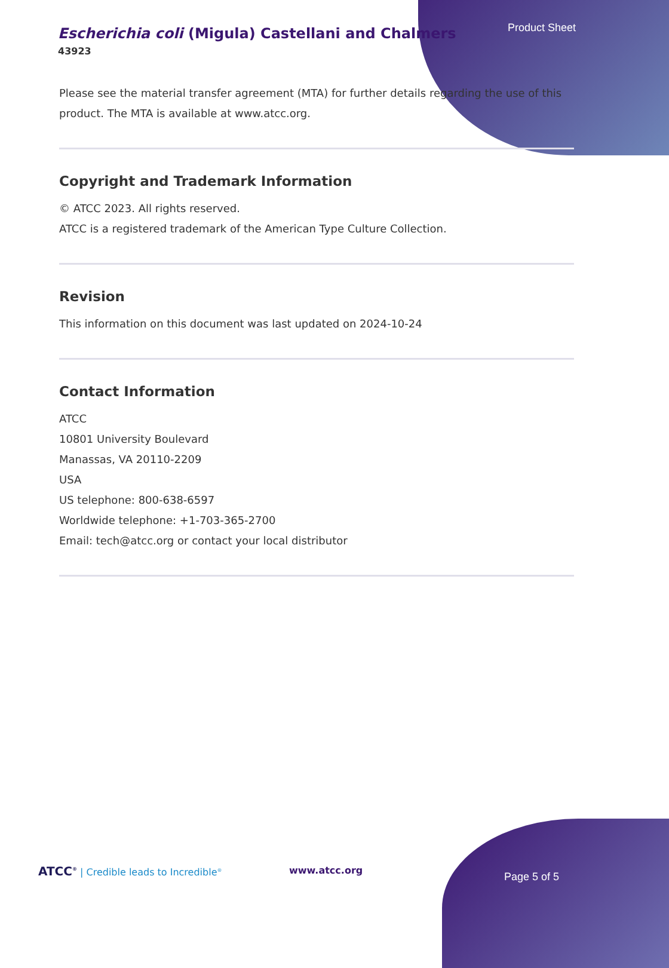Escherichia coli (Migula) Castellani and Chalmers
43923
Please see the material transfer agreement (MTA) for further details regarding the use of this product. The MTA is available at www.atcc.org.
Copyright and Trademark Information
© ATCC 2023. All rights reserved.
ATCC is a registered trademark of the American Type Culture Collection.
Revision
This information on this document was last updated on 2024-10-24
Contact Information
ATCC
10801 University Boulevard
Manassas, VA 20110-2209
USA
US telephone: 800-638-6597
Worldwide telephone: +1-703-365-2700
Email: tech@atcc.org or contact your local distributor
Product Sheet
ATCC<sup>®</sup> | Credible leads to Incredible<sup>®</sup>
www.atcc.org
Page 5 of 5